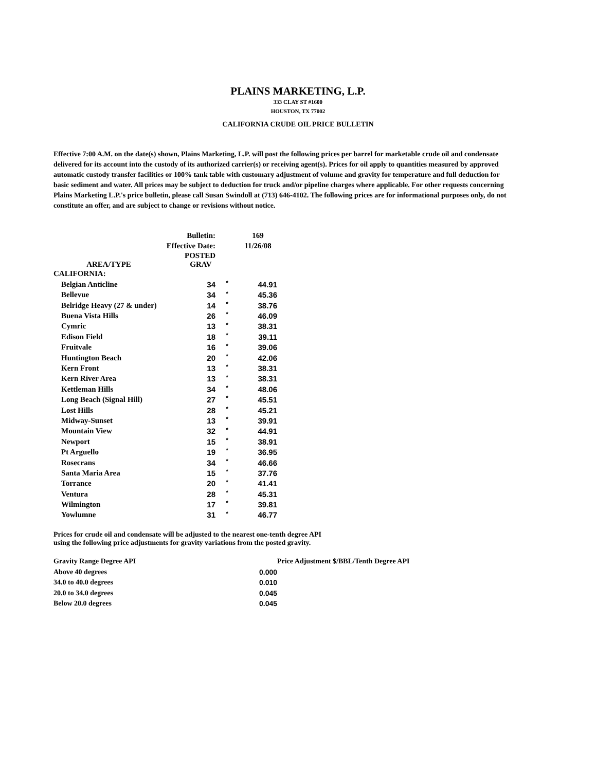PLAINS MARKETING, L.P.
333 CLAY ST #1600
HOUSTON, TX 77002
CALIFORNIA CRUDE OIL PRICE BULLETIN
Effective 7:00 A.M. on the date(s) shown, Plains Marketing, L.P. will post the following prices per barrel for marketable crude oil and condensate delivered for its account into the custody of its authorized carrier(s) or receiving agent(s). Prices for oil apply to quantities measured by approved automatic custody transfer facilities or 100% tank table with customary adjustment of volume and gravity for temperature and full deduction for basic sediment and water. All prices may be subject to deduction for truck and/or pipeline charges where applicable. For other requests concerning Plains Marketing L.P.'s price bulletin, please call Susan Swindoll at (713) 646-4102. The following prices are for informational purposes only, do not constitute an offer, and are subject to change or revisions without notice.
| Bulletin: | | | 169 |
| Effective Date: | | | 11/26/08 |
| AREA/TYPE | POSTED GRAV | | |
| CALIFORNIA: | | | |
| Belgian Anticline | 34 | * | 44.91 |
| Bellevue | 34 | * | 45.36 |
| Belridge Heavy (27 & under) | 14 | * | 38.76 |
| Buena Vista Hills | 26 | * | 46.09 |
| Cymric | 13 | * | 38.31 |
| Edison Field | 18 | * | 39.11 |
| Fruitvale | 16 | * | 39.06 |
| Huntington Beach | 20 | * | 42.06 |
| Kern Front | 13 | * | 38.31 |
| Kern River Area | 13 | * | 38.31 |
| Kettleman Hills | 34 | * | 48.06 |
| Long Beach (Signal Hill) | 27 | * | 45.51 |
| Lost Hills | 28 | * | 45.21 |
| Midway-Sunset | 13 | * | 39.91 |
| Mountain View | 32 | * | 44.91 |
| Newport | 15 | * | 38.91 |
| Pt Arguello | 19 | * | 36.95 |
| Rosecrans | 34 | * | 46.66 |
| Santa Maria Area | 15 | * | 37.76 |
| Torrance | 20 | * | 41.41 |
| Ventura | 28 | * | 45.31 |
| Wilmington | 17 | * | 39.81 |
| Yowlumne | 31 | * | 46.77 |
Prices for crude oil and condensate will be adjusted to the nearest one-tenth degree API
using the following price adjustments for gravity variations from the posted gravity.
| Gravity Range Degree API | | Price Adjustment $/BBL/Tenth Degree API |
| --- | --- | --- |
| Above 40 degrees | 0.000 | |
| 34.0 to 40.0 degrees | 0.010 | |
| 20.0 to 34.0 degrees | 0.045 | |
| Below 20.0 degrees | 0.045 | |